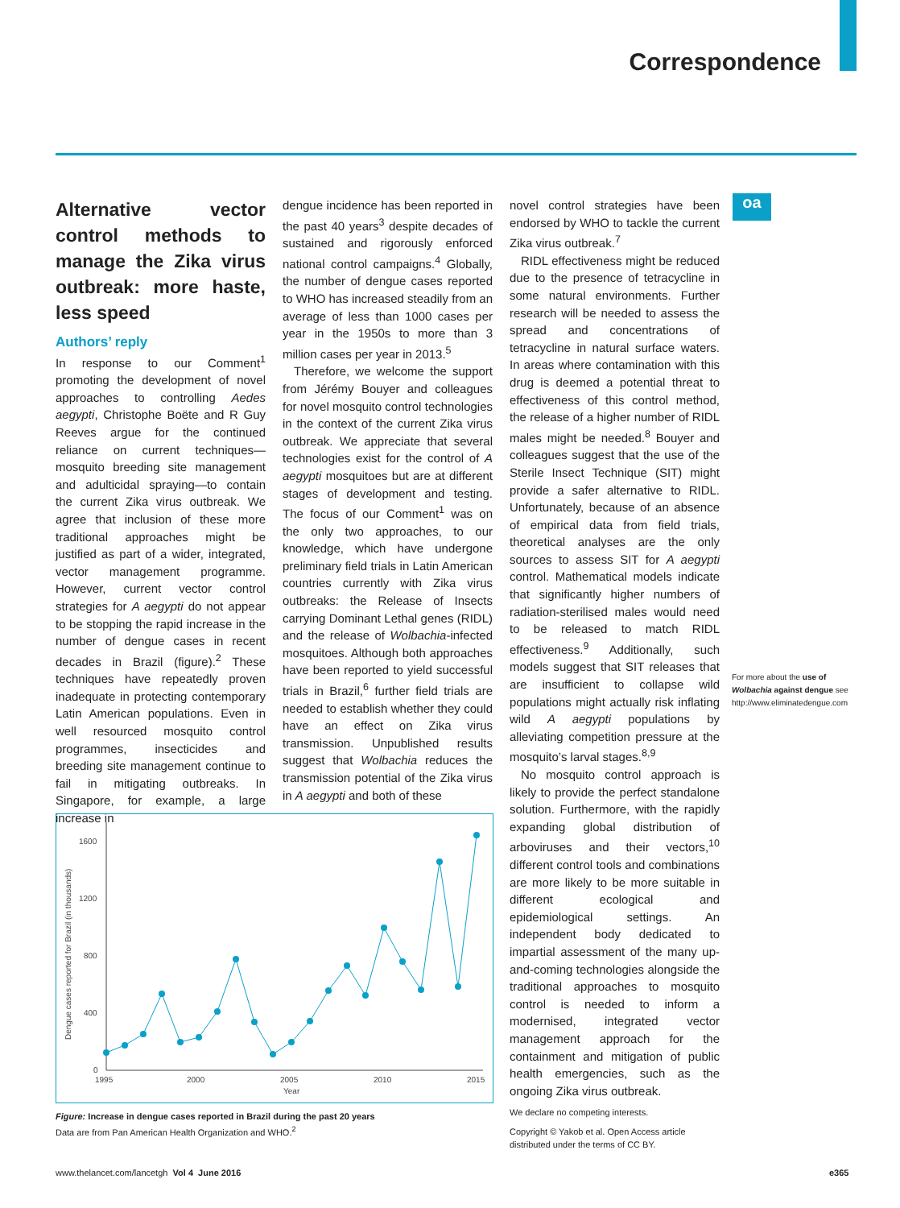Correspondence
Alternative vector control methods to manage the Zika virus outbreak: more haste, less speed
Authors’ reply
In response to our Comment<sup>1</sup> promoting the development of novel approaches to controlling Aedes aegypti, Christophe Boëte and R Guy Reeves argue for the continued reliance on current techniques—mosquito breeding site management and adulticidal spraying—to contain the current Zika virus outbreak. We agree that inclusion of these more traditional approaches might be justified as part of a wider, integrated, vector management programme. However, current vector control strategies for A aegypti do not appear to be stopping the rapid increase in the number of dengue cases in recent decades in Brazil (figure).<sup>2</sup> These techniques have repeatedly proven inadequate in protecting contemporary Latin American populations. Even in well resourced mosquito control programmes, insecticides and breeding site management continue to fail in mitigating outbreaks. In Singapore, for example, a large increase in
dengue incidence has been reported in the past 40 years<sup>3</sup> despite decades of sustained and rigorously enforced national control campaigns.<sup>4</sup> Globally, the number of dengue cases reported to WHO has increased steadily from an average of less than 1000 cases per year in the 1950s to more than 3 million cases per year in 2013.<sup>5</sup>
Therefore, we welcome the support from Jérémy Bouyer and colleagues for novel mosquito control technologies in the context of the current Zika virus outbreak. We appreciate that several technologies exist for the control of A aegypti mosquitoes but are at different stages of development and testing. The focus of our Comment<sup>1</sup> was on the only two approaches, to our knowledge, which have undergone preliminary field trials in Latin American countries currently with Zika virus outbreaks: the Release of Insects carrying Dominant Lethal genes (RIDL) and the release of Wolbachia-infected mosquitoes. Although both approaches have been reported to yield successful trials in Brazil,<sup>6</sup> further field trials are needed to establish whether they could have an effect on Zika virus transmission. Unpublished results suggest that Wolbachia reduces the transmission potential of the Zika virus in A aegypti and both of these
novel control strategies have been endorsed by WHO to tackle the current Zika virus outbreak.<sup>7</sup>
RIDL effectiveness might be reduced due to the presence of tetracycline in some natural environments. Further research will be needed to assess the spread and concentrations of tetracycline in natural surface waters. In areas where contamination with this drug is deemed a potential threat to effectiveness of this control method, the release of a higher number of RIDL males might be needed.<sup>8</sup> Bouyer and colleagues suggest that the use of the Sterile Insect Technique (SIT) might provide a safer alternative to RIDL. Unfortunately, because of an absence of empirical data from field trials, theoretical analyses are the only sources to assess SIT for A aegypti control. Mathematical models indicate that significantly higher numbers of radiation-sterilised males would need to be released to match RIDL effectiveness.<sup>9</sup> Additionally, such models suggest that SIT releases that are insufficient to collapse wild populations might actually risk inflating wild A aegypti populations by alleviating competition pressure at the mosquito’s larval stages.<sup>8,9</sup>
No mosquito control approach is likely to provide the perfect standalone solution. Furthermore, with the rapidly expanding global distribution of arboviruses and their vectors,<sup>10</sup> different control tools and combinations are more likely to be more suitable in different ecological and epidemiological settings. An independent body dedicated to impartial assessment of the many up-and-coming technologies alongside the traditional approaches to mosquito control is needed to inform a modernised, integrated vector management approach for the containment and mitigation of public health emergencies, such as the ongoing Zika virus outbreak.
We declare no competing interests.
Copyright © Yakob et al. Open Access article distributed under the terms of CC BY.
oa
For more about the use of Wolbachia against dengue see http://www.eliminatedengue.com
Dengue cases reported for Brazil (in thousands)
1600
1200
800
400
0
1995
2000
2005
2010
2015
Year
Figure: Increase in dengue cases reported in Brazil during the past 20 years
Data are from Pan American Health Organization and WHO.<sup>2</sup>
www.thelancet.com/lancetgh Vol 4 June 2016
e365